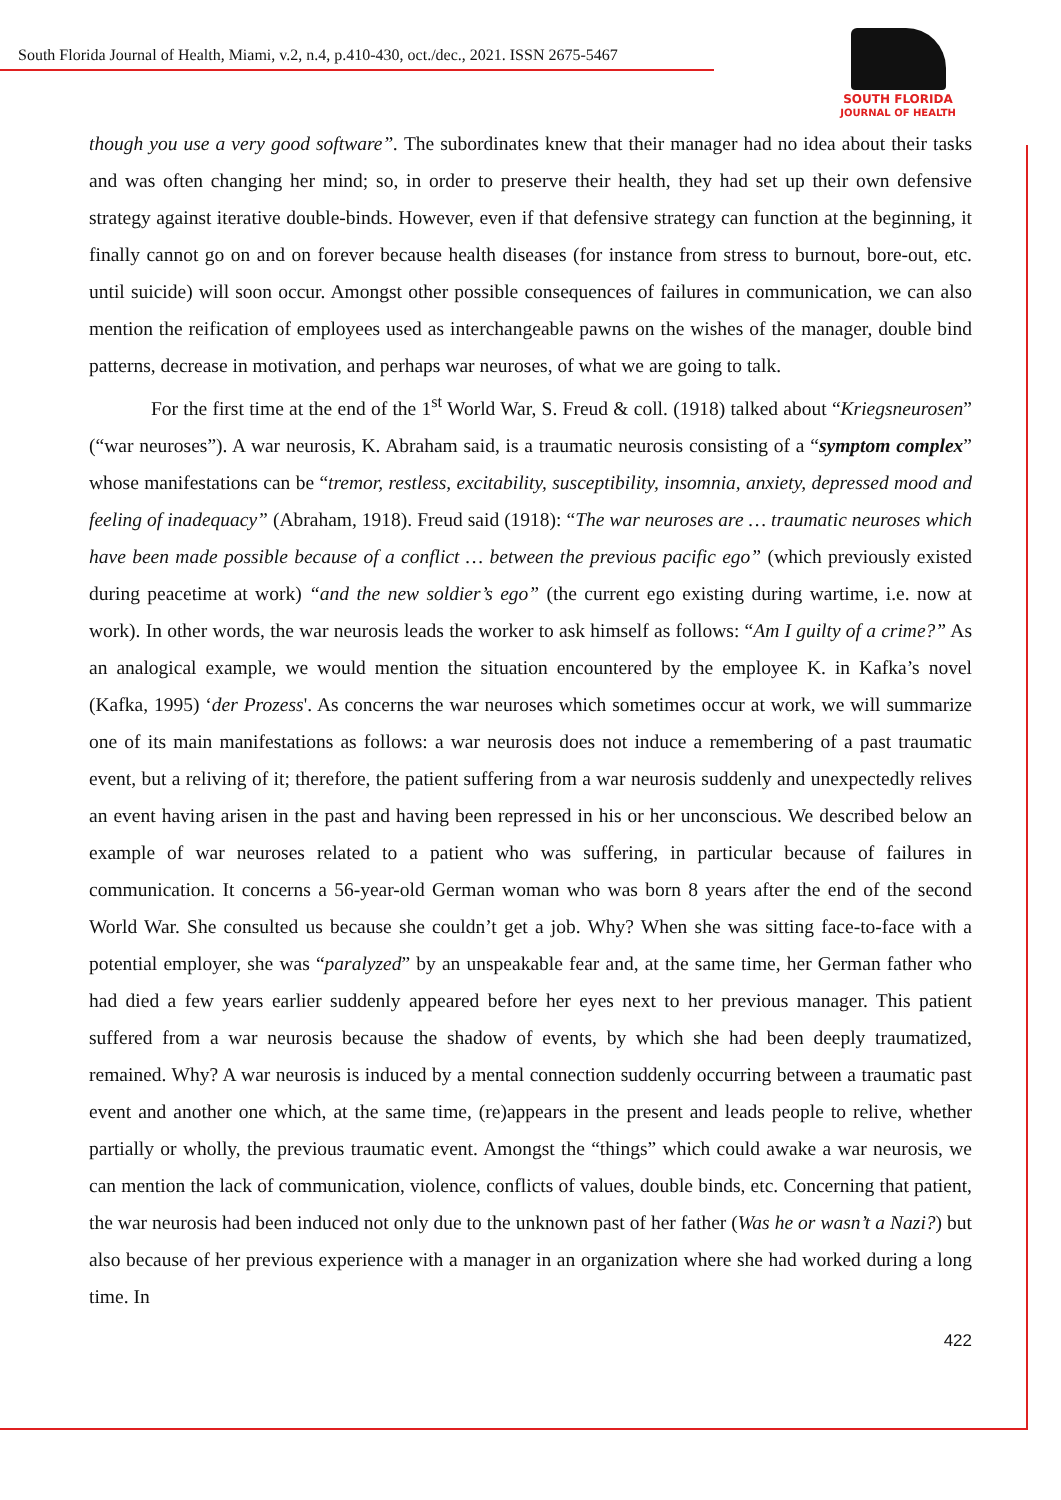South Florida Journal of Health, Miami, v.2, n.4, p.410-430, oct./dec., 2021. ISSN 2675-5467
SOUTH FLORIDA
JOURNAL OF HEALTH
though you use a very good software”. The subordinates knew that their manager had no idea about their tasks and was often changing her mind; so, in order to preserve their health, they had set up their own defensive strategy against iterative double-binds. However, even if that defensive strategy can function at the beginning, it finally cannot go on and on forever because health diseases (for instance from stress to burnout, bore-out, etc. until suicide) will soon occur. Amongst other possible consequences of failures in communication, we can also mention the reification of employees used as interchangeable pawns on the wishes of the manager, double bind patterns, decrease in motivation, and perhaps war neuroses, of what we are going to talk.
For the first time at the end of the 1<sup>st</sup> World War, S. Freud & coll. (1918) talked about “Kriegsneurosen” (“war neuroses”). A war neurosis, K. Abraham said, is a traumatic neurosis consisting of a “symptom complex” whose manifestations can be “tremor, restless, excitability, susceptibility, insomnia, anxiety, depressed mood and feeling of inadequacy” (Abraham, 1918). Freud said (1918): “The war neuroses are … traumatic neuroses which have been made possible because of a conflict … between the previous pacific ego” (which previously existed during peacetime at work) “and the new soldier’s ego” (the current ego existing during wartime, i.e. now at work). In other words, the war neurosis leads the worker to ask himself as follows: “Am I guilty of a crime?” As an analogical example, we would mention the situation encountered by the employee K. in Kafka’s novel (Kafka, 1995) ‘der Prozess'. As concerns the war neuroses which sometimes occur at work, we will summarize one of its main manifestations as follows: a war neurosis does not induce a remembering of a past traumatic event, but a reliving of it; therefore, the patient suffering from a war neurosis suddenly and unexpectedly relives an event having arisen in the past and having been repressed in his or her unconscious. We described below an example of war neuroses related to a patient who was suffering, in particular because of failures in communication. It concerns a 56-year-old German woman who was born 8 years after the end of the second World War. She consulted us because she couldn’t get a job. Why? When she was sitting face-to-face with a potential employer, she was “paralyzed” by an unspeakable fear and, at the same time, her German father who had died a few years earlier suddenly appeared before her eyes next to her previous manager. This patient suffered from a war neurosis because the shadow of events, by which she had been deeply traumatized, remained. Why? A war neurosis is induced by a mental connection suddenly occurring between a traumatic past event and another one which, at the same time, (re)appears in the present and leads people to relive, whether partially or wholly, the previous traumatic event. Amongst the “things” which could awake a war neurosis, we can mention the lack of communication, violence, conflicts of values, double binds, etc. Concerning that patient, the war neurosis had been induced not only due to the unknown past of her father (Was he or wasn’t a Nazi?) but also because of her previous experience with a manager in an organization where she had worked during a long time. In
422